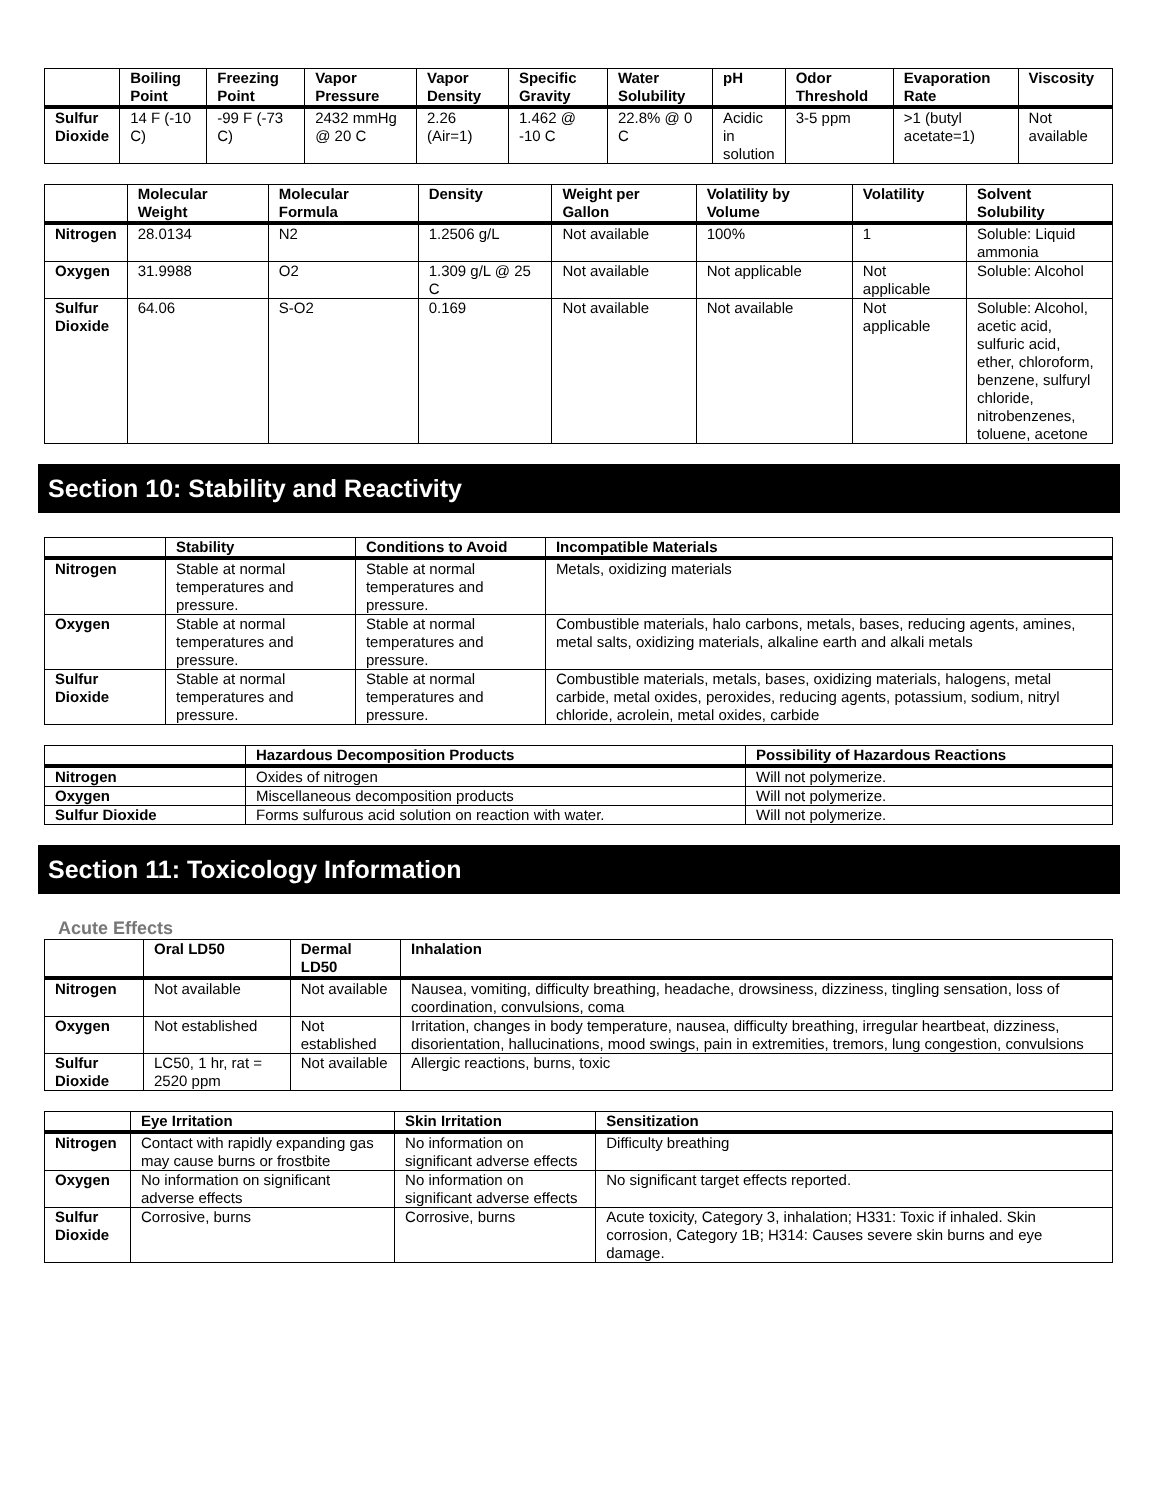| | Boiling Point | Freezing Point | Vapor Pressure | Vapor Density | Specific Gravity | Water Solubility | pH | Odor Threshold | Evaporation Rate | Viscosity |
| --- | --- | --- | --- | --- | --- | --- | --- | --- | --- | --- |
| Sulfur Dioxide | 14 F (-10 C) | -99 F (-73 C) | 2432 mmHg @ 20 C | 2.26 (Air=1) | 1.462 @ -10 C | 22.8% @ 0 C | Acidic in solution | 3-5 ppm | >1 (butyl acetate=1) | Not available |
| | Molecular Weight | Molecular Formula | Density | Weight per Gallon | Volatility by Volume | Volatility | Solvent Solubility |
| --- | --- | --- | --- | --- | --- | --- | --- |
| Nitrogen | 28.0134 | N2 | 1.2506 g/L | Not available | 100% | 1 | Soluble: Liquid ammonia |
| Oxygen | 31.9988 | O2 | 1.309 g/L @ 25 C | Not available | Not applicable | Not applicable | Soluble: Alcohol |
| Sulfur Dioxide | 64.06 | S-O2 | 0.169 | Not available | Not available | Not applicable | Soluble: Alcohol, acetic acid, sulfuric acid, ether, chloroform, benzene, sulfuryl chloride, nitrobenzenes, toluene, acetone |
Section 10: Stability and Reactivity
| | Stability | Conditions to Avoid | Incompatible Materials |
| --- | --- | --- | --- |
| Nitrogen | Stable at normal temperatures and pressure. | Stable at normal temperatures and pressure. | Metals, oxidizing materials |
| Oxygen | Stable at normal temperatures and pressure. | Stable at normal temperatures and pressure. | Combustible materials, halo carbons, metals, bases, reducing agents, amines, metal salts, oxidizing materials, alkaline earth and alkali metals |
| Sulfur Dioxide | Stable at normal temperatures and pressure. | Stable at normal temperatures and pressure. | Combustible materials, metals, bases, oxidizing materials, halogens, metal carbide, metal oxides, peroxides, reducing agents, potassium, sodium, nitryl chloride, acrolein, metal oxides, carbide |
| | Hazardous Decomposition Products | Possibility of Hazardous Reactions |
| --- | --- | --- |
| Nitrogen | Oxides of nitrogen | Will not polymerize. |
| Oxygen | Miscellaneous decomposition products | Will not polymerize. |
| Sulfur Dioxide | Forms sulfurous acid solution on reaction with water. | Will not polymerize. |
Section 11: Toxicology Information
Acute Effects
| | Oral LD50 | Dermal LD50 | Inhalation |
| --- | --- | --- | --- |
| Nitrogen | Not available | Not available | Nausea, vomiting, difficulty breathing, headache, drowsiness, dizziness, tingling sensation, loss of coordination, convulsions, coma |
| Oxygen | Not established | Not established | Irritation, changes in body temperature, nausea, difficulty breathing, irregular heartbeat, dizziness, disorientation, hallucinations, mood swings, pain in extremities, tremors, lung congestion, convulsions |
| Sulfur Dioxide | LC50, 1 hr, rat = 2520 ppm | Not available | Allergic reactions, burns, toxic |
| | Eye Irritation | Skin Irritation | Sensitization |
| --- | --- | --- | --- |
| Nitrogen | Contact with rapidly expanding gas may cause burns or frostbite | No information on significant adverse effects | Difficulty breathing |
| Oxygen | No information on significant adverse effects | No information on significant adverse effects | No significant target effects reported. |
| Sulfur Dioxide | Corrosive, burns | Corrosive, burns | Acute toxicity, Category 3, inhalation; H331: Toxic if inhaled. Skin corrosion, Category 1B; H314: Causes severe skin burns and eye damage. |